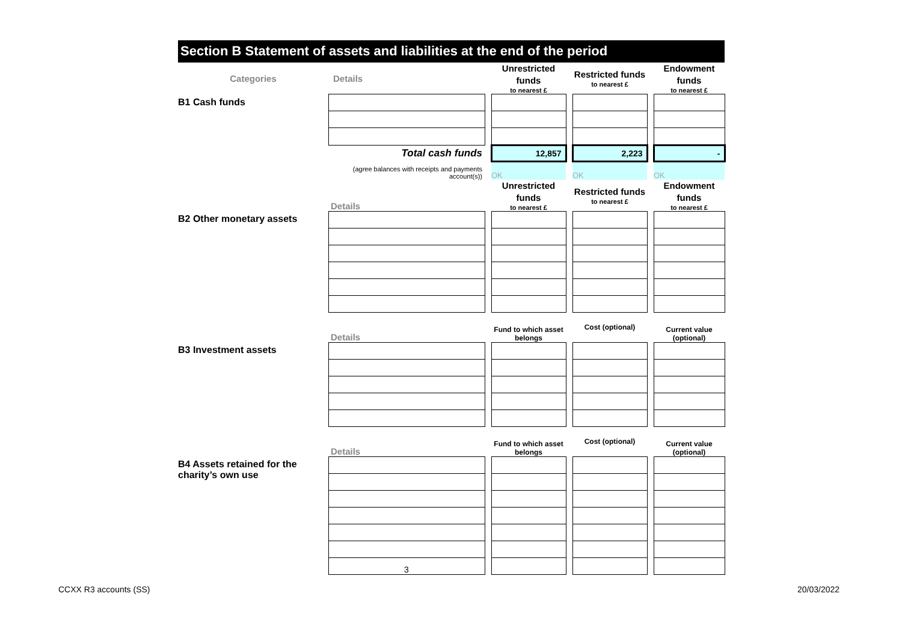Section B Statement of assets and liabilities at the end of the period
| Categories | Details | | Unrestricted funds to nearest £ | | Restricted funds to nearest £ | | Endowment funds to nearest £ |
| B1 Cash funds | | | | | | | |
| | Total cash funds | | 12,857 | | 2,223 | | - |
| | (agree balances with receipts and payments account(s)) | | OK | | OK | | OK |
| | Details | | Unrestricted funds to nearest £ | | Restricted funds to nearest £ | | Endowment funds to nearest £ |
| B2 Other monetary assets | | | | | | | |
| | Details | | Fund to which asset belongs | | Cost (optional) | | Current value (optional) |
| B3 Investment assets | | | | | | | |
| | Details | | Fund to which asset belongs | | Cost (optional) | | Current value (optional) |
| B4 Assets retained for the charity’s own use | | | | | | | |
| | 3 | | | | | | |
CCXX R3 accounts (SS) 20/03/2022